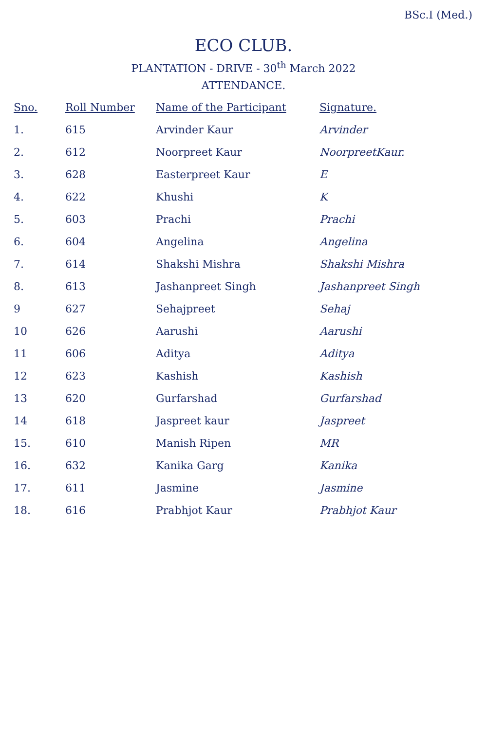BSc.I (Med.)
ECO CLUB.
PLANTATION - DRIVE - 30<sup>th</sup> March 2022
ATTENDANCE.
| Sno. | Roll Number | Name of the Participant | Signature. |
| --- | --- | --- | --- |
| 1. | 615 | Arvinder Kaur | Arvinder |
| 2. | 612 | Noorpreet Kaur | NoorpreetKaur. |
| 3. | 628 | Easterpreet Kaur | E |
| 4. | 622 | Khushi | K |
| 5. | 603 | Prachi | Prachi |
| 6. | 604 | Angelina | Angelina |
| 7. | 614 | Shakshi Mishra | Shakshi Mishra |
| 8. | 613 | Jashanpreet Singh | Jashanpreet Singh |
| 9 | 627 | Sehajpreet | Sehaj |
| 10 | 626 | Aarushi | Aarushi |
| 11 | 606 | Aditya | Aditya |
| 12 | 623 | Kashish | Kashish |
| 13 | 620 | Gurfarshad | Gurfarshad |
| 14 | 618 | Jaspreet kaur | Jaspreet |
| 15. | 610 | Manish Ripen | MR |
| 16. | 632 | Kanika Garg | Kanika |
| 17. | 611 | Jasmine | Jasmine |
| 18. | 616 | Prabhjot Kaur | Prabhjot Kaur |